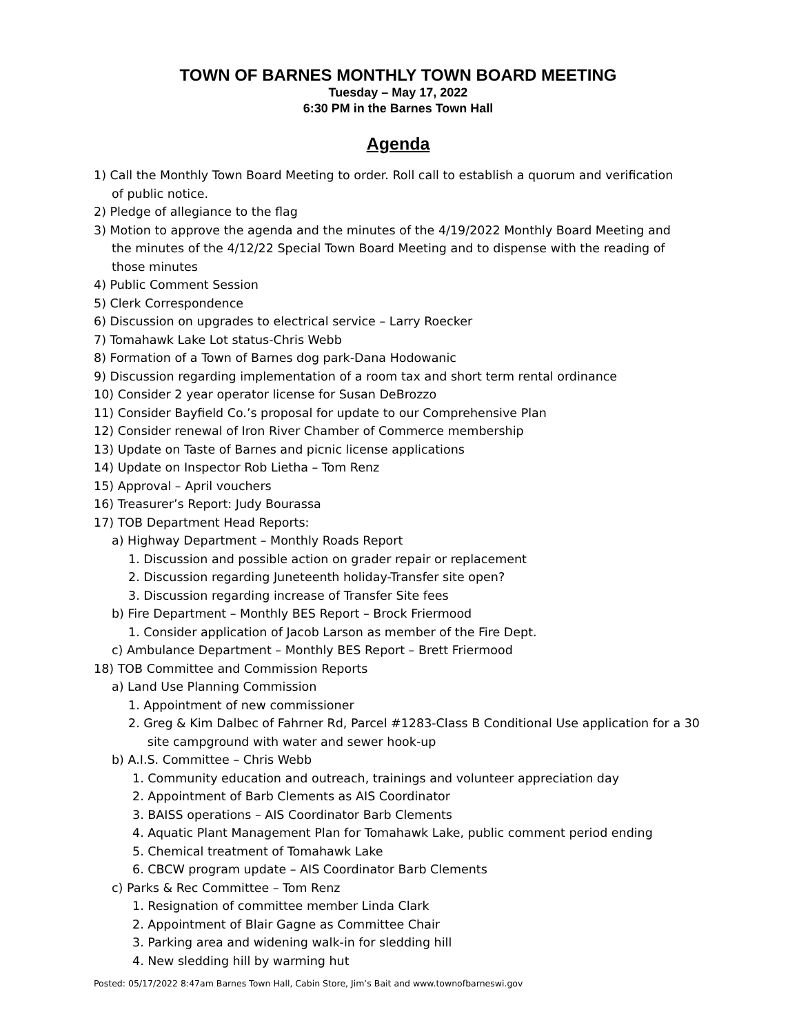TOWN OF BARNES MONTHLY TOWN BOARD MEETING
Tuesday – May 17, 2022
6:30 PM in the Barnes Town Hall
Agenda
1) Call the Monthly Town Board Meeting to order. Roll call to establish a quorum and verification
of public notice.
2) Pledge of allegiance to the flag
3) Motion to approve the agenda and the minutes of the 4/19/2022 Monthly Board Meeting and
the minutes of the 4/12/22 Special Town Board Meeting and to dispense with the reading of
those minutes
4) Public Comment Session
5) Clerk Correspondence
6) Discussion on upgrades to electrical service – Larry Roecker
7) Tomahawk Lake Lot status-Chris Webb
8) Formation of a Town of Barnes dog park-Dana Hodowanic
9) Discussion regarding implementation of a room tax and short term rental ordinance
10) Consider 2 year operator license for Susan DeBrozzo
11) Consider Bayfield Co.’s proposal for update to our Comprehensive Plan
12) Consider renewal of Iron River Chamber of Commerce membership
13) Update on Taste of Barnes and picnic license applications
14) Update on Inspector Rob Lietha – Tom Renz
15) Approval – April vouchers
16) Treasurer’s Report: Judy Bourassa
17) TOB Department Head Reports:
a) Highway Department – Monthly Roads Report
1. Discussion and possible action on grader repair or replacement
2. Discussion regarding Juneteenth holiday-Transfer site open?
3. Discussion regarding increase of Transfer Site fees
b) Fire Department – Monthly BES Report – Brock Friermood
1. Consider application of Jacob Larson as member of the Fire Dept.
c) Ambulance Department – Monthly BES Report – Brett Friermood
18) TOB Committee and Commission Reports
a) Land Use Planning Commission
1. Appointment of new commissioner
2. Greg & Kim Dalbec of Fahrner Rd, Parcel #1283-Class B Conditional Use application for a 30
site campground with water and sewer hook-up
b) A.I.S. Committee – Chris Webb
1. Community education and outreach, trainings and volunteer appreciation day
2. Appointment of Barb Clements as AIS Coordinator
3. BAISS operations – AIS Coordinator Barb Clements
4. Aquatic Plant Management Plan for Tomahawk Lake, public comment period ending
5. Chemical treatment of Tomahawk Lake
6. CBCW program update – AIS Coordinator Barb Clements
c) Parks & Rec Committee – Tom Renz
1. Resignation of committee member Linda Clark
2. Appointment of Blair Gagne as Committee Chair
3. Parking area and widening walk-in for sledding hill
4. New sledding hill by warming hut
Posted: 05/17/2022 8:47am Barnes Town Hall, Cabin Store, Jim’s Bait and www.townofbarneswi.gov